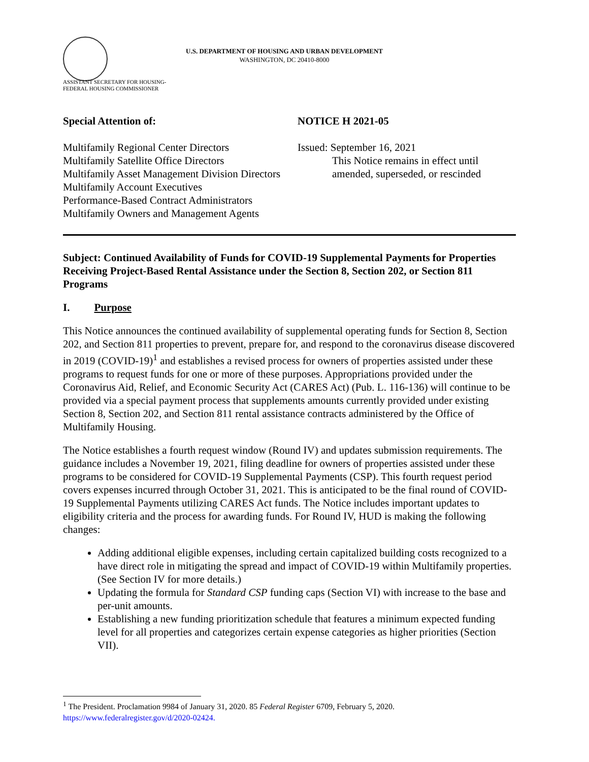U.S. DEPARTMENT OF HOUSING AND URBAN DEVELOPMENT
WASHINGTON, DC 20410-8000
ASSISTANT SECRETARY FOR HOUSING-
FEDERAL HOUSING COMMISSIONER
Special Attention of:
Multifamily Regional Center Directors
Multifamily Satellite Office Directors
Multifamily Asset Management Division Directors
Multifamily Account Executives
Performance-Based Contract Administrators
Multifamily Owners and Management Agents
NOTICE H 2021-05
Issued: September 16, 2021
This Notice remains in effect until amended, superseded, or rescinded
Subject: Continued Availability of Funds for COVID-19 Supplemental Payments for Properties Receiving Project-Based Rental Assistance under the Section 8, Section 202, or Section 811 Programs
I. Purpose
This Notice announces the continued availability of supplemental operating funds for Section 8, Section 202, and Section 811 properties to prevent, prepare for, and respond to the coronavirus disease discovered in 2019 (COVID-19)<sup>1</sup> and establishes a revised process for owners of properties assisted under these programs to request funds for one or more of these purposes. Appropriations provided under the Coronavirus Aid, Relief, and Economic Security Act (CARES Act) (Pub. L. 116-136) will continue to be provided via a special payment process that supplements amounts currently provided under existing Section 8, Section 202, and Section 811 rental assistance contracts administered by the Office of Multifamily Housing.
The Notice establishes a fourth request window (Round IV) and updates submission requirements. The guidance includes a November 19, 2021, filing deadline for owners of properties assisted under these programs to be considered for COVID-19 Supplemental Payments (CSP). This fourth request period covers expenses incurred through October 31, 2021. This is anticipated to be the final round of COVID-19 Supplemental Payments utilizing CARES Act funds. The Notice includes important updates to eligibility criteria and the process for awarding funds. For Round IV, HUD is making the following changes:
Adding additional eligible expenses, including certain capitalized building costs recognized to a have direct role in mitigating the spread and impact of COVID-19 within Multifamily properties. (See Section IV for more details.)
Updating the formula for Standard CSP funding caps (Section VI) with increase to the base and per-unit amounts.
Establishing a new funding prioritization schedule that features a minimum expected funding level for all properties and categorizes certain expense categories as higher priorities (Section VII).
<sup>1</sup> The President. Proclamation 9984 of January 31, 2020. 85 Federal Register 6709, February 5, 2020. https://www.federalregister.gov/d/2020-02424.